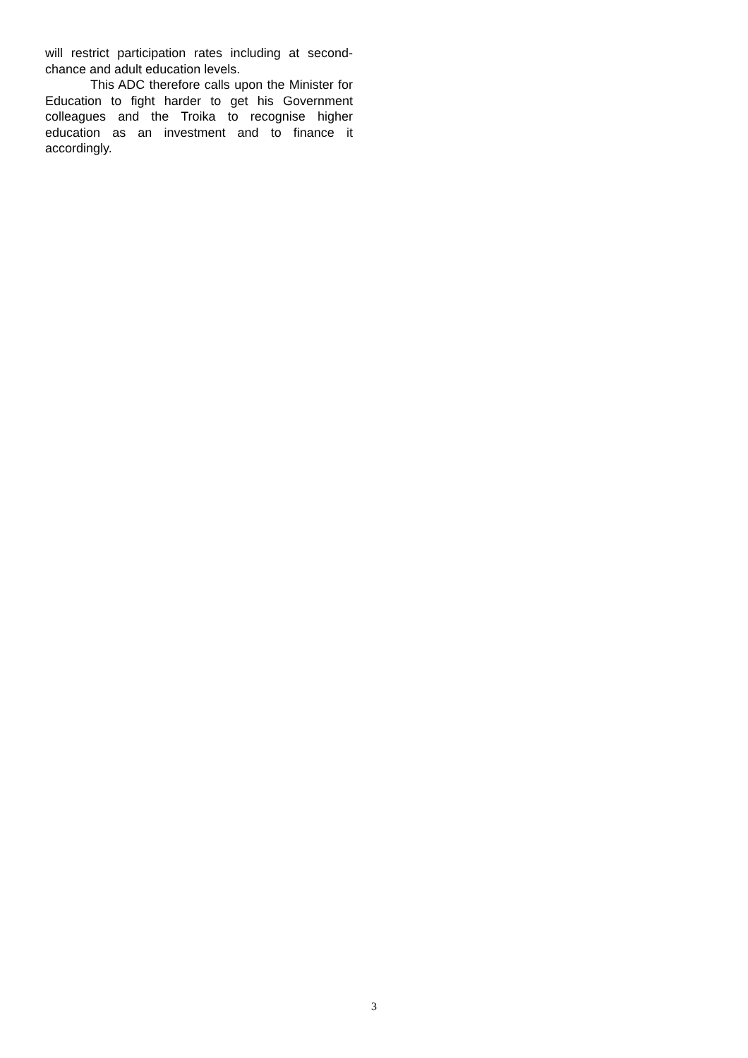will restrict participation rates including at second-chance and adult education levels.
This ADC therefore calls upon the Minister for Education to fight harder to get his Government colleagues and the Troika to recognise higher education as an investment and to finance it accordingly.
3